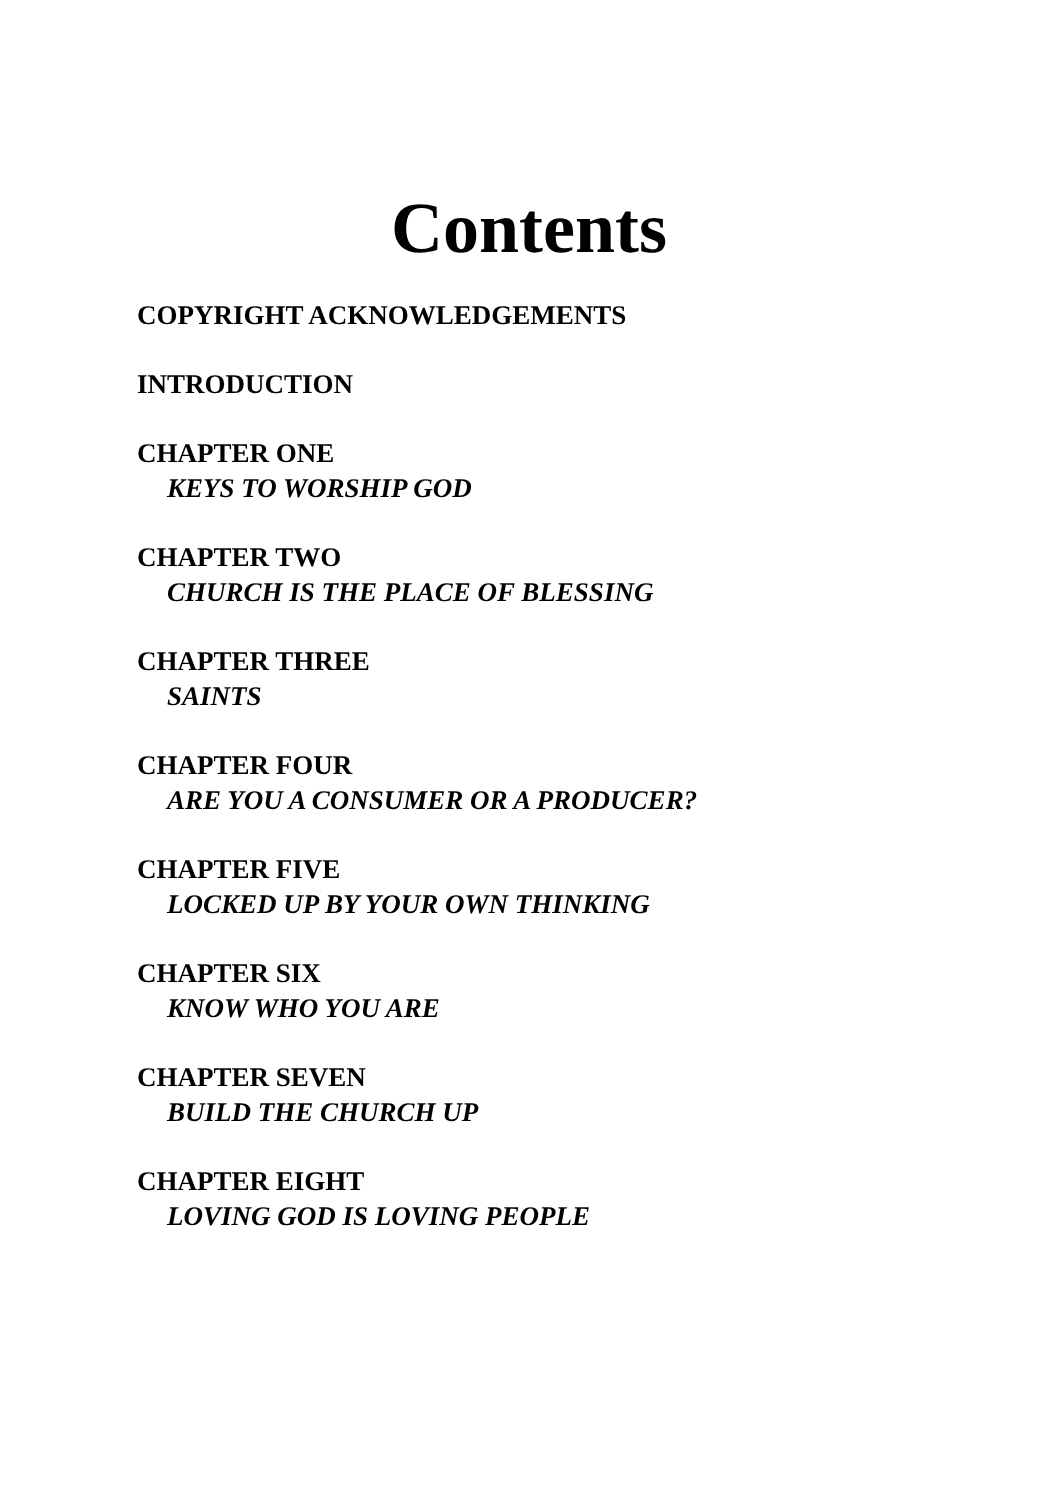Contents
COPYRIGHT ACKNOWLEDGEMENTS
INTRODUCTION
CHAPTER ONE
KEYS TO WORSHIP GOD
CHAPTER TWO
CHURCH IS THE PLACE OF BLESSING
CHAPTER THREE
SAINTS
CHAPTER FOUR
ARE YOU A CONSUMER OR A PRODUCER?
CHAPTER FIVE
LOCKED UP BY YOUR OWN THINKING
CHAPTER SIX
KNOW WHO YOU ARE
CHAPTER SEVEN
BUILD THE CHURCH UP
CHAPTER EIGHT
LOVING GOD IS LOVING PEOPLE